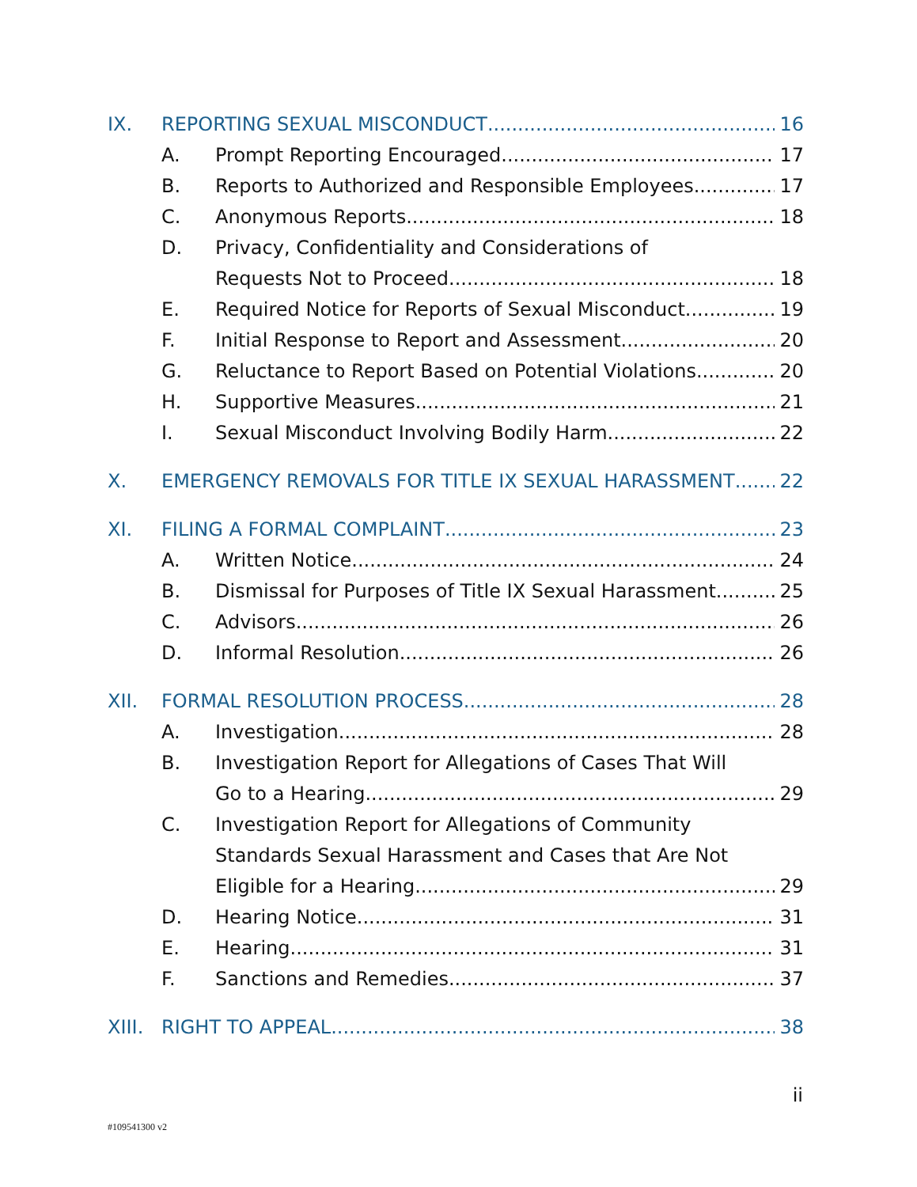IX. REPORTING SEXUAL MISCONDUCT 16
A. Prompt Reporting Encouraged 17
B. Reports to Authorized and Responsible Employees 17
C. Anonymous Reports 18
D. Privacy, Confidentiality and Considerations of
Requests Not to Proceed 18
E. Required Notice for Reports of Sexual Misconduct 19
F. Initial Response to Report and Assessment 20
G. Reluctance to Report Based on Potential Violations 20
H. Supportive Measures 21
I. Sexual Misconduct Involving Bodily Harm 22
X. EMERGENCY REMOVALS FOR TITLE IX SEXUAL HARASSMENT 22
XI. FILING A FORMAL COMPLAINT 23
A. Written Notice 24
B. Dismissal for Purposes of Title IX Sexual Harassment 25
C. Advisors 26
D. Informal Resolution 26
XII. FORMAL RESOLUTION PROCESS 28
A. Investigation 28
B. Investigation Report for Allegations of Cases That Will
Go to a Hearing 29
C. Investigation Report for Allegations of Community
Standards Sexual Harassment and Cases that Are Not
Eligible for a Hearing 29
D. Hearing Notice 31
E. Hearing 31
F. Sanctions and Remedies 37
XIII. RIGHT TO APPEAL 38
ii
#109541300 v2